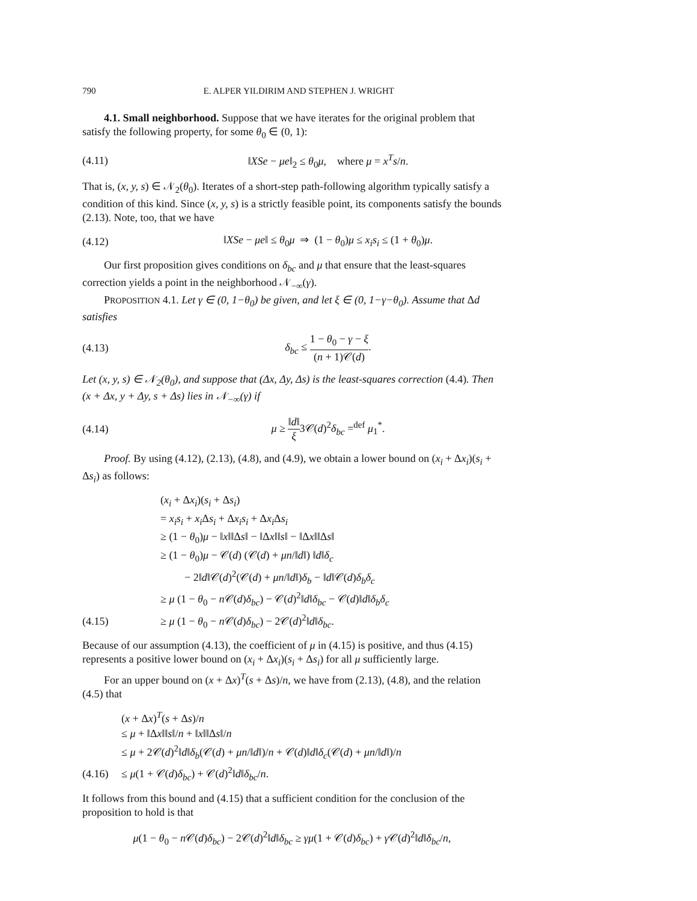790 E. ALPER YILDIRIM AND STEPHEN J. WRIGHT
4.1. Small neighborhood. Suppose that we have iterates for the original problem that satisfy the following property, for some θ<sub>0</sub> ∈ (0, 1):
(4.11) ‖XSe − μe‖<sub>2</sub> ≤ θ<sub>0</sub>μ, where μ = x<sup>T</sup>s/n.
That is, (x, y, s) ∈ 𝒩<sub>2</sub>(θ<sub>0</sub>). Iterates of a short-step path-following algorithm typically satisfy a condition of this kind. Since (x, y, s) is a strictly feasible point, its components satisfy the bounds (2.13). Note, too, that we have
(4.12) ‖XSe − μe‖ ≤ θ<sub>0</sub>μ ⇒ (1 − θ<sub>0</sub>)μ ≤ x<sub>i</sub>s<sub>i</sub> ≤ (1 + θ<sub>0</sub>)μ.
Our first proposition gives conditions on δ<sub>bc</sub> and μ that ensure that the least-squares correction yields a point in the neighborhood 𝒩<sub>−∞</sub>(γ).
PROPOSITION 4.1. Let γ ∈ (0, 1−θ<sub>0</sub>) be given, and let ξ ∈ (0, 1−γ−θ<sub>0</sub>). Assume that Δd satisfies
(4.13) δ<sub>bc</sub> ≤ 1 − θ<sub>0</sub> − γ − ξ (n + 1)𝒞(d).
Let (x, y, s) ∈ 𝒩<sub>2</sub>(θ<sub>0</sub>), and suppose that (Δx, Δy, Δs) is the least-squares correction (4.4). Then (x + Δx, y + Δy, s + Δs) lies in 𝒩<sub>−∞</sub>(γ) if
(4.14) μ ≥ ‖d‖ ξ3𝒞(d)<sup>2</sup>δ<sub>bc</sub> =<sup>def</sup> μ<sub>1</sub><sup>*</sup>.
Proof. By using (4.12), (2.13), (4.8), and (4.9), we obtain a lower bound on (x<sub>i</sub> + Δx<sub>i</sub>)(s<sub>i</sub> + Δs<sub>i</sub>) as follows:
(x<sub>i</sub> + Δx<sub>i</sub>)(s<sub>i</sub> + Δs<sub>i</sub>)
= x<sub>i</sub>s<sub>i</sub> + x<sub>i</sub> Δs<sub>i</sub> + Δx<sub>i</sub>s<sub>i</sub> + Δx<sub>i</sub> Δs<sub>i</sub>
≥ (1 − θ<sub>0</sub>)μ − ‖x‖‖Δs‖ − ‖Δx‖‖s‖ − ‖Δx‖‖Δs‖
≥ (1 − θ<sub>0</sub>)μ − 𝒞(d) (𝒞(d) + μn/‖d‖) ‖d‖δ<sub>c</sub>
− 2‖d‖𝒞(d)<sup>2</sup>(𝒞(d) + μn/‖d‖)δ<sub>b</sub> − ‖d‖𝒞(d)δ<sub>b</sub>δ<sub>c</sub>
≥ μ (1 − θ<sub>0</sub> − n 𝒞(d)δ<sub>bc</sub>) − 𝒞(d)<sup>2</sup>‖d‖δ<sub>bc</sub> − 𝒞(d)‖d‖δ<sub>b</sub>δ<sub>c</sub>
(4.15) ≥ μ (1 − θ<sub>0</sub> − n 𝒞(d)δ<sub>bc</sub>) − 2𝒞(d)<sup>2</sup>‖d‖δ<sub>bc</sub>.
Because of our assumption (4.13), the coefficient of μ in (4.15) is positive, and thus (4.15) represents a positive lower bound on (x<sub>i</sub> + Δx<sub>i</sub>)(s<sub>i</sub> + Δs<sub>i</sub>) for all μ sufficiently large.
For an upper bound on (x + Δx)<sup>T</sup>(s + Δs)/n, we have from (2.13), (4.8), and the relation (4.5) that
(x + Δx)<sup>T</sup>(s + Δs)/n
≤ μ + ‖Δx‖‖s‖/n + ‖x‖‖Δs‖/n
≤ μ + 2𝒞(d)<sup>2</sup>‖d‖δ<sub>b</sub>(𝒞(d) + μn/‖d‖)/n + 𝒞(d)‖d‖δ<sub>c</sub>(𝒞(d) + μn/‖d‖)/n
(4.16) ≤ μ(1 + 𝒞(d)δ<sub>bc</sub>) + 𝒞(d)<sup>2</sup>‖d‖δ<sub>bc</sub>/n.
It follows from this bound and (4.15) that a sufficient condition for the conclusion of the proposition to hold is that
μ(1 − θ<sub>0</sub> − n 𝒞(d)δ<sub>bc</sub>) − 2𝒞(d)<sup>2</sup>‖d‖δ<sub>bc</sub> ≥ γμ(1 + 𝒞(d)δ<sub>bc</sub>) + γ 𝒞(d)<sup>2</sup>‖d‖δ<sub>bc</sub>/n,